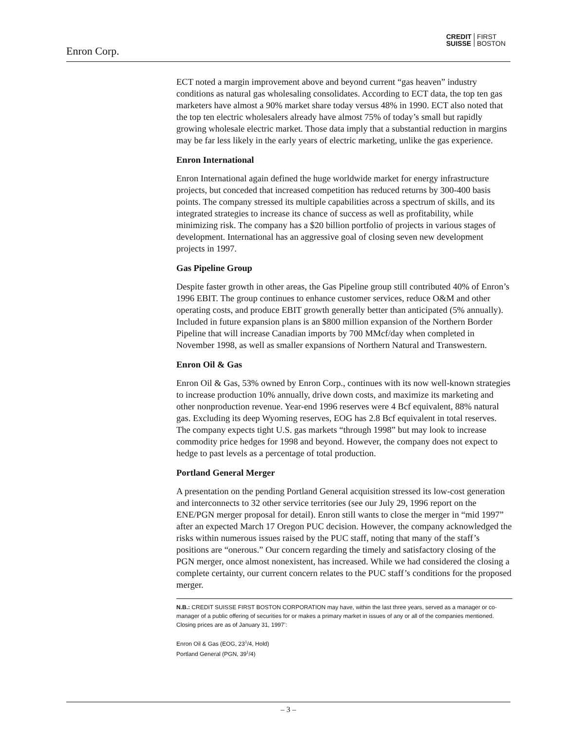Enron Corp.
CREDIT
SUISSE
FIRST
BOSTON
ECT noted a margin improvement above and beyond current “gas heaven” industry conditions as natural gas wholesaling consolidates. According to ECT data, the top ten gas marketers have almost a 90% market share today versus 48% in 1990. ECT also noted that the top ten electric wholesalers already have almost 75% of today’s small but rapidly growing wholesale electric market. Those data imply that a substantial reduction in margins may be far less likely in the early years of electric marketing, unlike the gas experience.
Enron International
Enron International again defined the huge worldwide market for energy infrastructure projects, but conceded that increased competition has reduced returns by 300-400 basis points. The company stressed its multiple capabilities across a spectrum of skills, and its integrated strategies to increase its chance of success as well as profitability, while minimizing risk. The company has a $20 billion portfolio of projects in various stages of development. International has an aggressive goal of closing seven new development projects in 1997.
Gas Pipeline Group
Despite faster growth in other areas, the Gas Pipeline group still contributed 40% of Enron’s 1996 EBIT. The group continues to enhance customer services, reduce O&M and other operating costs, and produce EBIT growth generally better than anticipated (5% annually). Included in future expansion plans is an $800 million expansion of the Northern Border Pipeline that will increase Canadian imports by 700 MMcf/day when completed in November 1998, as well as smaller expansions of Northern Natural and Transwestern.
Enron Oil & Gas
Enron Oil & Gas, 53% owned by Enron Corp., continues with its now well-known strategies to increase production 10% annually, drive down costs, and maximize its marketing and other nonproduction revenue. Year-end 1996 reserves were 4 Bcf equivalent, 88% natural gas. Excluding its deep Wyoming reserves, EOG has 2.8 Bcf equivalent in total reserves. The company expects tight U.S. gas markets “through 1998” but may look to increase commodity price hedges for 1998 and beyond. However, the company does not expect to hedge to past levels as a percentage of total production.
Portland General Merger
A presentation on the pending Portland General acquisition stressed its low-cost generation and interconnects to 32 other service territories (see our July 29, 1996 report on the ENE/PGN merger proposal for detail). Enron still wants to close the merger in “mid 1997” after an expected March 17 Oregon PUC decision. However, the company acknowledged the risks within numerous issues raised by the PUC staff, noting that many of the staff’s positions are “onerous.” Our concern regarding the timely and satisfactory closing of the PGN merger, once almost nonexistent, has increased. While we had considered the closing a complete certainty, our current concern relates to the PUC staff’s conditions for the proposed merger.
N.B.: CREDIT SUISSE FIRST BOSTON CORPORATION may have, within the last three years, served as a manager or co-manager of a public offering of securities for or makes a primary market in issues of any or all of the companies mentioned. Closing prices are as of January 31, 1997’:
Enron Oil & Gas (EOG, 23<sup>1</sup>/4, Hold)
Portland General (PGN, 39<sup>1</sup>/4)
– 3 –